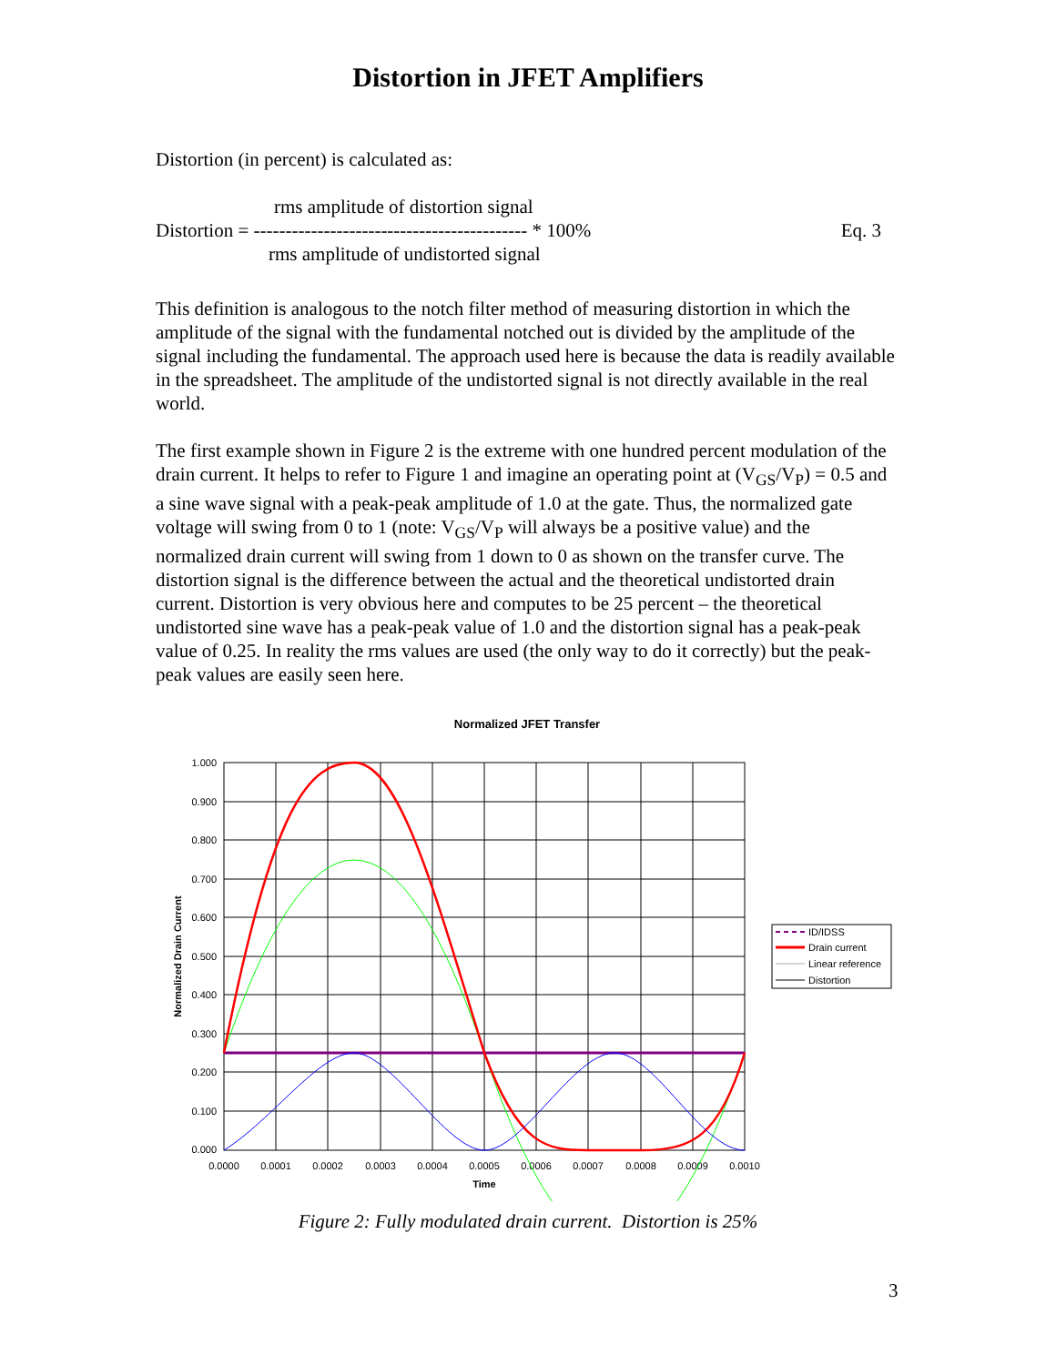Distortion in JFET Amplifiers
Distortion (in percent) is calculated as:
rms amplitude of distortion signal
Distortion = ------------------------------------------- * 100% Eq. 3
rms amplitude of undistorted signal
This definition is analogous to the notch filter method of measuring distortion in which the amplitude of the signal with the fundamental notched out is divided by the amplitude of the signal including the fundamental. The approach used here is because the data is readily available in the spreadsheet. The amplitude of the undistorted signal is not directly available in the real world.
The first example shown in Figure 2 is the extreme with one hundred percent modulation of the drain current. It helps to refer to Figure 1 and imagine an operating point at (V<sub>GS</sub>/V<sub>P</sub>) = 0.5 and a sine wave signal with a peak-peak amplitude of 1.0 at the gate. Thus, the normalized gate voltage will swing from 0 to 1 (note: V<sub>GS</sub>/V<sub>P</sub> will always be a positive value) and the normalized drain current will swing from 1 down to 0 as shown on the transfer curve. The distortion signal is the difference between the actual and the theoretical undistorted drain current. Distortion is very obvious here and computes to be 25 percent – the theoretical undistorted sine wave has a peak-peak value of 1.0 and the distortion signal has a peak-peak value of 0.25. In reality the rms values are used (the only way to do it correctly) but the peak-peak values are easily seen here.
Normalized JFET Transfer
1.000
0.900
0.800
0.700
0.600
0.500
0.400
0.300
0.200
0.100
0.000
0.0000
0.0001
0.0002
0.0003
0.0004
0.0005
0.0006
0.0007
0.0008
0.0009
0.0010
Time
Normalized Drain Current
ID/IDSS
Drain current
Linear reference
Distortion
Figure 2: Fully modulated drain current. Distortion is 25%
3